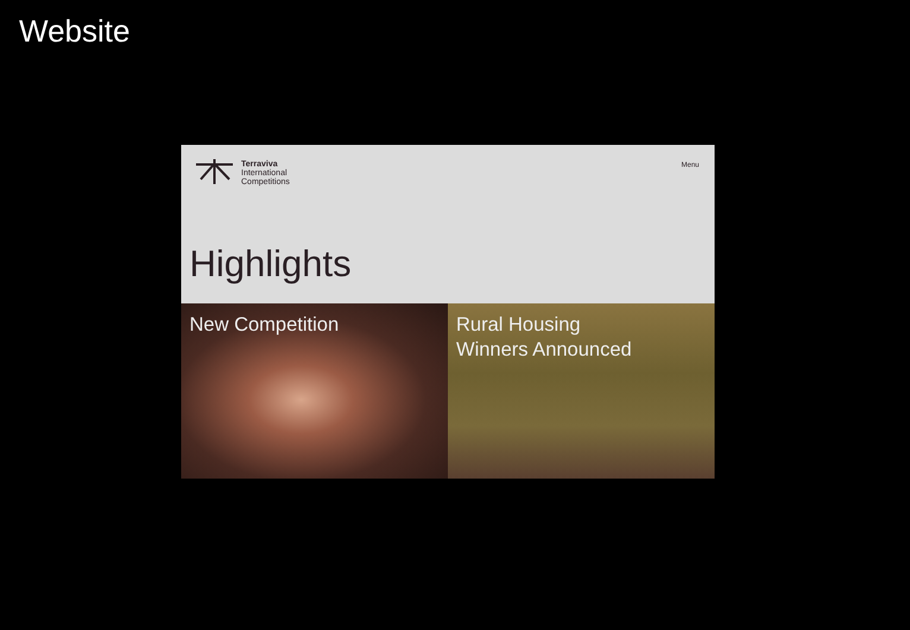Website
Terraviva
International
Competitions
Menu
Highlights
New Competition Rural Housing
Winners Announced